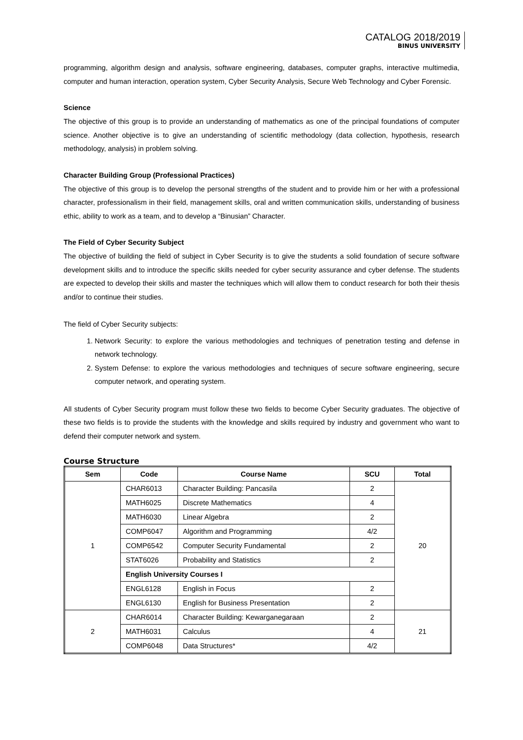CATALOG 2018/2019
BINUS UNIVERSITY
programming, algorithm design and analysis, software engineering, databases, computer graphs, interactive multimedia, computer and human interaction, operation system, Cyber Security Analysis, Secure Web Technology and Cyber Forensic.
Science
The objective of this group is to provide an understanding of mathematics as one of the principal foundations of computer science. Another objective is to give an understanding of scientific methodology (data collection, hypothesis, research methodology, analysis) in problem solving.
Character Building Group (Professional Practices)
The objective of this group is to develop the personal strengths of the student and to provide him or her with a professional character, professionalism in their field, management skills, oral and written communication skills, understanding of business ethic, ability to work as a team, and to develop a “Binusian” Character.
The Field of Cyber Security Subject
The objective of building the field of subject in Cyber Security is to give the students a solid foundation of secure software development skills and to introduce the specific skills needed for cyber security assurance and cyber defense. The students are expected to develop their skills and master the techniques which will allow them to conduct research for both their thesis and/or to continue their studies.
The field of Cyber Security subjects:
1. Network Security: to explore the various methodologies and techniques of penetration testing and defense in network technology.
2. System Defense: to explore the various methodologies and techniques of secure software engineering, secure computer network, and operating system.
All students of Cyber Security program must follow these two fields to become Cyber Security graduates. The objective of these two fields is to provide the students with the knowledge and skills required by industry and government who want to defend their computer network and system.
Course Structure
| Sem | Code | Course Name | SCU | Total |
| --- | --- | --- | --- | --- |
| 1 | CHAR6013 | Character Building: Pancasila | 2 | 20 |
| | MATH6025 | Discrete Mathematics | 4 | |
| | MATH6030 | Linear Algebra | 2 | |
| | COMP6047 | Algorithm and Programming | 4/2 | |
| | COMP6542 | Computer Security Fundamental | 2 | |
| | STAT6026 | Probability and Statistics | 2 | |
| | English University Courses I | | | |
| | ENGL6128 | English in Focus | 2 | |
| | ENGL6130 | English for Business Presentation | 2 | |
| 2 | CHAR6014 | Character Building: Kewarganegaraan | 2 | 21 |
| | MATH6031 | Calculus | 4 | |
| | COMP6048 | Data Structures* | 4/2 | |